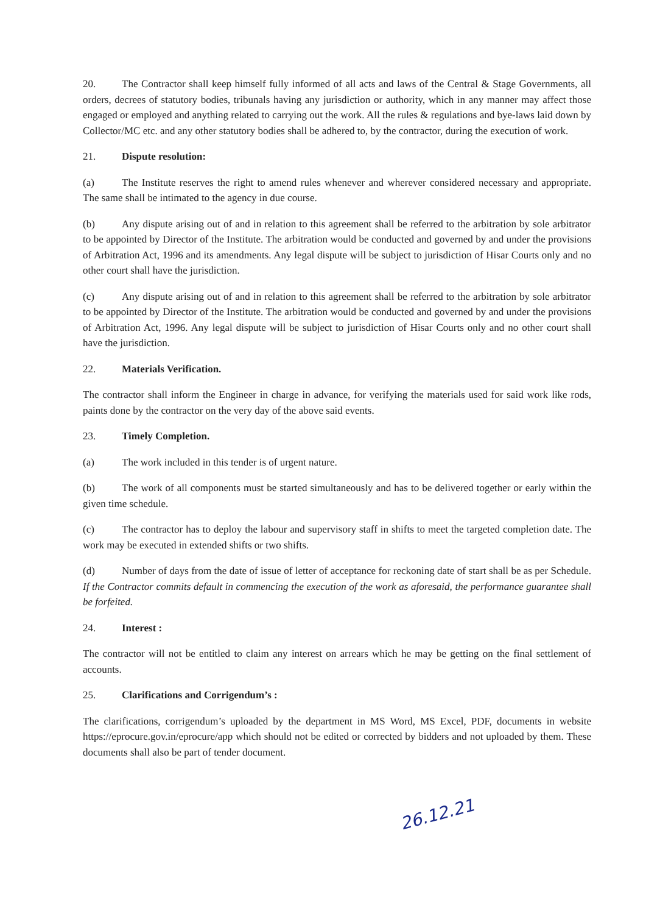20. The Contractor shall keep himself fully informed of all acts and laws of the Central & Stage Governments, all orders, decrees of statutory bodies, tribunals having any jurisdiction or authority, which in any manner may affect those engaged or employed and anything related to carrying out the work. All the rules & regulations and bye-laws laid down by Collector/MC etc. and any other statutory bodies shall be adhered to, by the contractor, during the execution of work.
21. Dispute resolution:
(a) The Institute reserves the right to amend rules whenever and wherever considered necessary and appropriate. The same shall be intimated to the agency in due course.
(b) Any dispute arising out of and in relation to this agreement shall be referred to the arbitration by sole arbitrator to be appointed by Director of the Institute. The arbitration would be conducted and governed by and under the provisions of Arbitration Act, 1996 and its amendments. Any legal dispute will be subject to jurisdiction of Hisar Courts only and no other court shall have the jurisdiction.
(c) Any dispute arising out of and in relation to this agreement shall be referred to the arbitration by sole arbitrator to be appointed by Director of the Institute. The arbitration would be conducted and governed by and under the provisions of Arbitration Act, 1996. Any legal dispute will be subject to jurisdiction of Hisar Courts only and no other court shall have the jurisdiction.
22. Materials Verification.
The contractor shall inform the Engineer in charge in advance, for verifying the materials used for said work like rods, paints done by the contractor on the very day of the above said events.
23. Timely Completion.
(a) The work included in this tender is of urgent nature.
(b) The work of all components must be started simultaneously and has to be delivered together or early within the given time schedule.
(c) The contractor has to deploy the labour and supervisory staff in shifts to meet the targeted completion date. The work may be executed in extended shifts or two shifts.
(d) Number of days from the date of issue of letter of acceptance for reckoning date of start shall be as per Schedule. If the Contractor commits default in commencing the execution of the work as aforesaid, the performance guarantee shall be forfeited.
24. Interest :
The contractor will not be entitled to claim any interest on arrears which he may be getting on the final settlement of accounts.
25. Clarifications and Corrigendum’s :
The clarifications, corrigendum’s uploaded by the department in MS Word, MS Excel, PDF, documents in website https://eprocure.gov.in/eprocure/app which should not be edited or corrected by bidders and not uploaded by them. These documents shall also be part of tender document.
26.12.21